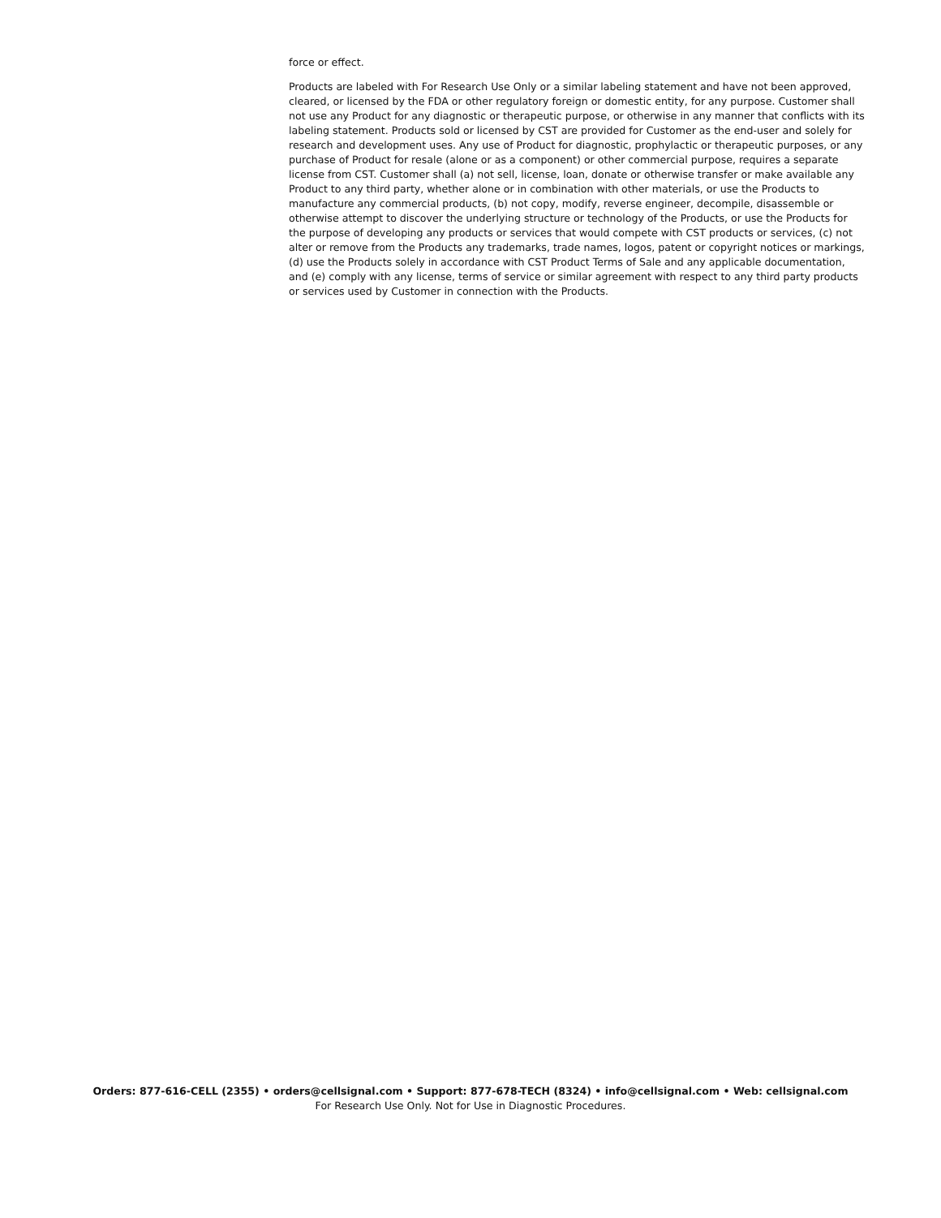force or effect.
Products are labeled with For Research Use Only or a similar labeling statement and have not been approved, cleared, or licensed by the FDA or other regulatory foreign or domestic entity, for any purpose. Customer shall not use any Product for any diagnostic or therapeutic purpose, or otherwise in any manner that conflicts with its labeling statement. Products sold or licensed by CST are provided for Customer as the end-user and solely for research and development uses. Any use of Product for diagnostic, prophylactic or therapeutic purposes, or any purchase of Product for resale (alone or as a component) or other commercial purpose, requires a separate license from CST. Customer shall (a) not sell, license, loan, donate or otherwise transfer or make available any Product to any third party, whether alone or in combination with other materials, or use the Products to manufacture any commercial products, (b) not copy, modify, reverse engineer, decompile, disassemble or otherwise attempt to discover the underlying structure or technology of the Products, or use the Products for the purpose of developing any products or services that would compete with CST products or services, (c) not alter or remove from the Products any trademarks, trade names, logos, patent or copyright notices or markings, (d) use the Products solely in accordance with CST Product Terms of Sale and any applicable documentation, and (e) comply with any license, terms of service or similar agreement with respect to any third party products or services used by Customer in connection with the Products.
Orders: 877-616-CELL (2355) • orders@cellsignal.com • Support: 877-678-TECH (8324) • info@cellsignal.com • Web: cellsignal.com
For Research Use Only. Not for Use in Diagnostic Procedures.